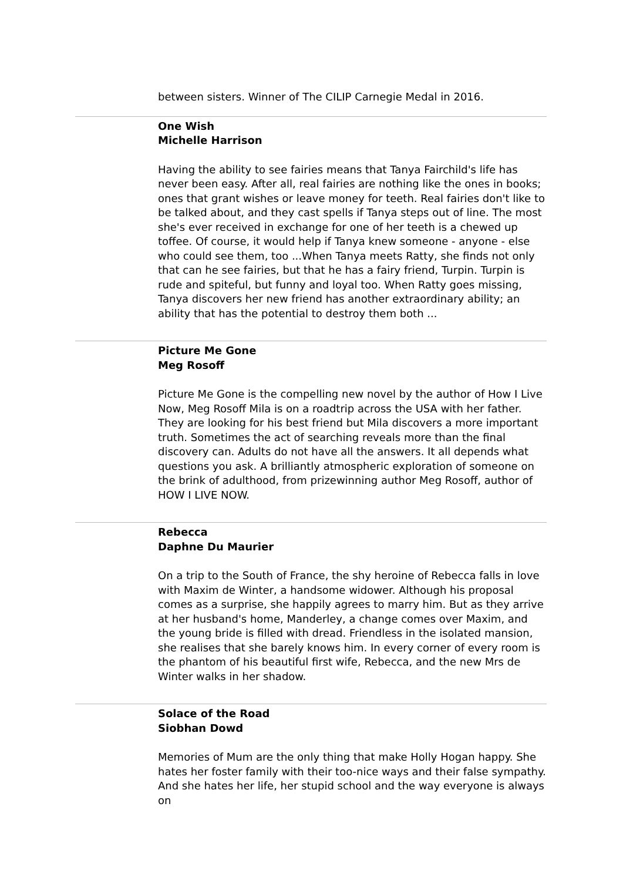between sisters. Winner of The CILIP Carnegie Medal in 2016.
One Wish
Michelle Harrison
Having the ability to see fairies means that Tanya Fairchild's life has never been easy. After all, real fairies are nothing like the ones in books; ones that grant wishes or leave money for teeth. Real fairies don't like to be talked about, and they cast spells if Tanya steps out of line. The most she's ever received in exchange for one of her teeth is a chewed up toffee. Of course, it would help if Tanya knew someone - anyone - else who could see them, too ...When Tanya meets Ratty, she finds not only that can he see fairies, but that he has a fairy friend, Turpin. Turpin is rude and spiteful, but funny and loyal too. When Ratty goes missing, Tanya discovers her new friend has another extraordinary ability; an ability that has the potential to destroy them both ...
Picture Me Gone
Meg Rosoff
Picture Me Gone is the compelling new novel by the author of How I Live Now, Meg Rosoff Mila is on a roadtrip across the USA with her father. They are looking for his best friend but Mila discovers a more important truth. Sometimes the act of searching reveals more than the final discovery can. Adults do not have all the answers. It all depends what questions you ask. A brilliantly atmospheric exploration of someone on the brink of adulthood, from prizewinning author Meg Rosoff, author of HOW I LIVE NOW.
Rebecca
Daphne Du Maurier
On a trip to the South of France, the shy heroine of Rebecca falls in love with Maxim de Winter, a handsome widower. Although his proposal comes as a surprise, she happily agrees to marry him. But as they arrive at her husband's home, Manderley, a change comes over Maxim, and the young bride is filled with dread. Friendless in the isolated mansion, she realises that she barely knows him. In every corner of every room is the phantom of his beautiful first wife, Rebecca, and the new Mrs de Winter walks in her shadow.
Solace of the Road
Siobhan Dowd
Memories of Mum are the only thing that make Holly Hogan happy. She hates her foster family with their too-nice ways and their false sympathy. And she hates her life, her stupid school and the way everyone is always on